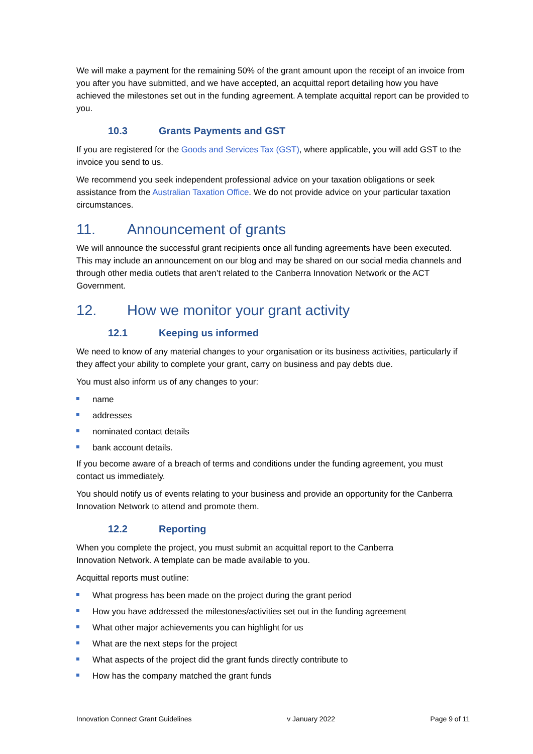We will make a payment for the remaining 50% of the grant amount upon the receipt of an invoice from you after you have submitted, and we have accepted, an acquittal report detailing how you have achieved the milestones set out in the funding agreement. A template acquittal report can be provided to you.
10.3 Grants Payments and GST
If you are registered for the Goods and Services Tax (GST), where applicable, you will add GST to the invoice you send to us.
We recommend you seek independent professional advice on your taxation obligations or seek assistance from the Australian Taxation Office. We do not provide advice on your particular taxation circumstances.
11. Announcement of grants
We will announce the successful grant recipients once all funding agreements have been executed. This may include an announcement on our blog and may be shared on our social media channels and through other media outlets that aren’t related to the Canberra Innovation Network or the ACT Government.
12. How we monitor your grant activity
12.1 Keeping us informed
We need to know of any material changes to your organisation or its business activities, particularly if they affect your ability to complete your grant, carry on business and pay debts due.
You must also inform us of any changes to your:
name
addresses
nominated contact details
bank account details.
If you become aware of a breach of terms and conditions under the funding agreement, you must contact us immediately.
You should notify us of events relating to your business and provide an opportunity for the Canberra Innovation Network to attend and promote them.
12.2 Reporting
When you complete the project, you must submit an acquittal report to the Canberra
Innovation Network. A template can be made available to you.
Acquittal reports must outline:
What progress has been made on the project during the grant period
How you have addressed the milestones/activities set out in the funding agreement
What other major achievements you can highlight for us
What are the next steps for the project
What aspects of the project did the grant funds directly contribute to
How has the company matched the grant funds
Innovation Connect Grant Guidelines v January 2022 Page 9 of 11